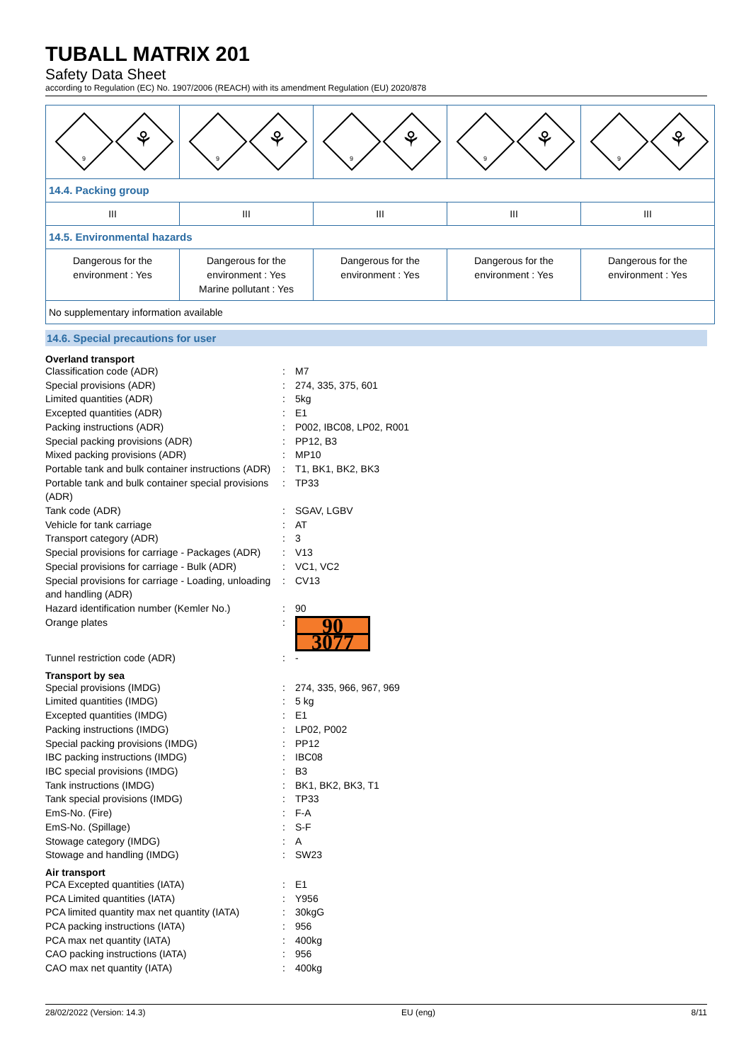TUBALL MATRIX 201
Safety Data Sheet
according to Regulation (EC) No. 1907/2006 (REACH) with its amendment Regulation (EU) 2020/878
| 9 ⚘ | 9 ⚘ | 9 ⚘ | 9 ⚘ | 9 ⚘ |
| 14.4. Packing group | | | | |
| III | III | III | III | III |
| 14.5. Environmental hazards | | | | |
| Dangerous for the environment : Yes | Dangerous for the environment : Yes Marine pollutant : Yes | Dangerous for the environment : Yes | Dangerous for the environment : Yes | Dangerous for the environment : Yes |
| No supplementary information available | | | | |
14.6. Special precautions for user
Overland transport
Classification code (ADR)
:
M7
Special provisions (ADR)
:
274, 335, 375, 601
Limited quantities (ADR)
:
5kg
Excepted quantities (ADR)
:
E1
Packing instructions (ADR)
:
P002, IBC08, LP02, R001
Special packing provisions (ADR)
:
PP12, B3
Mixed packing provisions (ADR)
:
MP10
Portable tank and bulk container instructions (ADR)
:
T1, BK1, BK2, BK3
Portable tank and bulk container special provisions (ADR)
:
TP33
Tank code (ADR)
:
SGAV, LGBV
Vehicle for tank carriage
:
AT
Transport category (ADR)
:
3
Special provisions for carriage - Packages (ADR)
:
V13
Special provisions for carriage - Bulk (ADR)
:
VC1, VC2
Special provisions for carriage - Loading, unloading and handling (ADR)
:
CV13
Hazard identification number (Kemler No.)
:
90
Orange plates
:
90
3077
Tunnel restriction code (ADR)
:
-
Transport by sea
Special provisions (IMDG)
:
274, 335, 966, 967, 969
Limited quantities (IMDG)
:
5 kg
Excepted quantities (IMDG)
:
E1
Packing instructions (IMDG)
:
LP02, P002
Special packing provisions (IMDG)
:
PP12
IBC packing instructions (IMDG)
:
IBC08
IBC special provisions (IMDG)
:
B3
Tank instructions (IMDG)
:
BK1, BK2, BK3, T1
Tank special provisions (IMDG)
:
TP33
EmS-No. (Fire)
:
F-A
EmS-No. (Spillage)
:
S-F
Stowage category (IMDG)
:
A
Stowage and handling (IMDG)
:
SW23
Air transport
PCA Excepted quantities (IATA)
:
E1
PCA Limited quantities (IATA)
:
Y956
PCA limited quantity max net quantity (IATA)
:
30kgG
PCA packing instructions (IATA)
:
956
PCA max net quantity (IATA)
:
400kg
CAO packing instructions (IATA)
:
956
CAO max net quantity (IATA)
:
400kg
28/02/2022 (Version: 14.3) EU (eng) 8/11